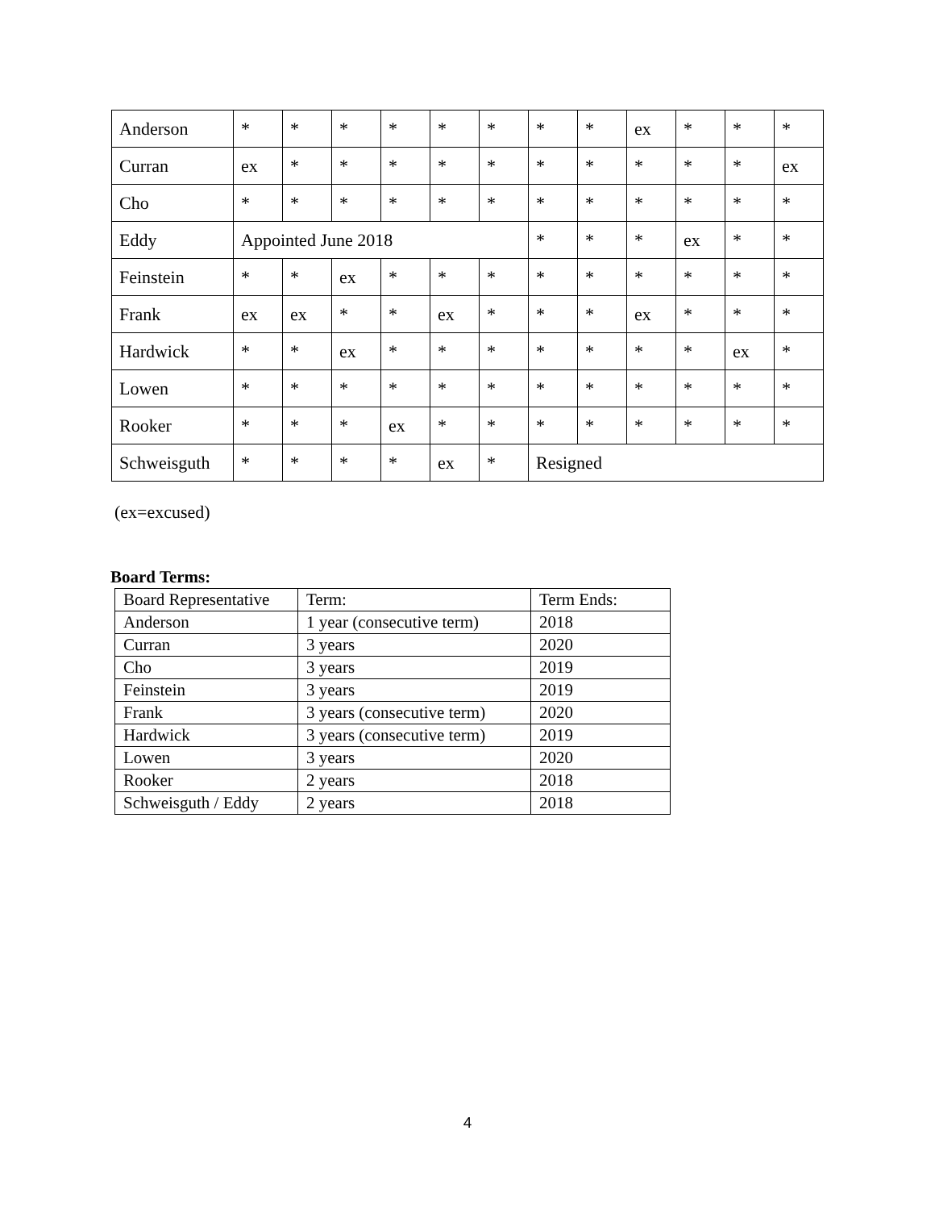| Anderson | * | * | * | * | * | * | * | * | ex | * | * | * |
| Curran | ex | * | * | * | * | * | * | * | * | * | * | ex |
| Cho | * | * | * | * | * | * | * | * | * | * | * | * |
| Eddy | Appointed June 2018 | | | | | | * | * | * | ex | * | * |
| Feinstein | * | * | ex | * | * | * | * | * | * | * | * | * |
| Frank | ex | ex | * | * | ex | * | * | * | ex | * | * | * |
| Hardwick | * | * | ex | * | * | * | * | * | * | * | ex | * |
| Lowen | * | * | * | * | * | * | * | * | * | * | * | * |
| Rooker | * | * | * | ex | * | * | * | * | * | * | * | * |
| Schweisguth | * | * | * | * | ex | * | Resigned | | | | | |
(ex=excused)
Board Terms:
| Board Representative | Term: | Term Ends: |
| Anderson | 1 year (consecutive term) | 2018 |
| Curran | 3 years | 2020 |
| Cho | 3 years | 2019 |
| Feinstein | 3 years | 2019 |
| Frank | 3 years (consecutive term) | 2020 |
| Hardwick | 3 years (consecutive term) | 2019 |
| Lowen | 3 years | 2020 |
| Rooker | 2 years | 2018 |
| Schweisguth / Eddy | 2 years | 2018 |
4